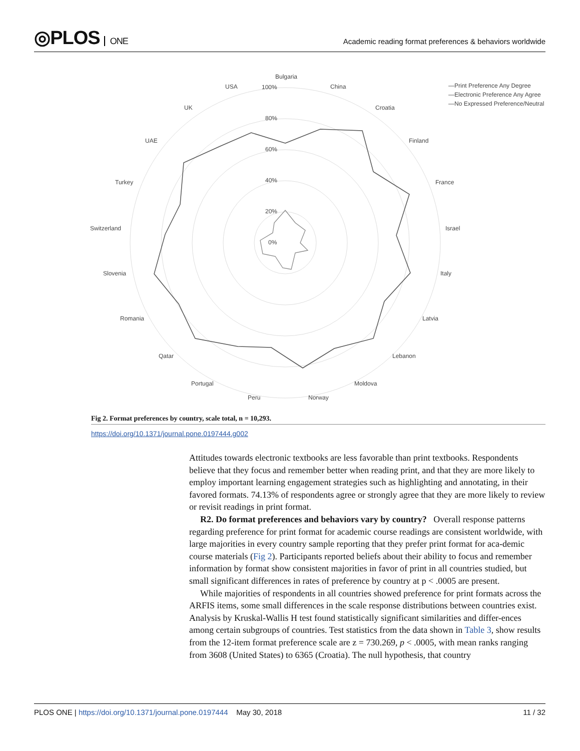◎PLOS ONE
Academic reading format preferences & behaviors worldwide
Bulgaria
China
Croatia
Finland
France
Israel
Italy
Latvia
Lebanon
Moldova
Norway
Peru
Portugal
Qatar
Romania
Slovenia
Switzerland
Turkey
UAE
UK
USA
100%
80%
60%
40%
20%
0%
—Print Preference Any Degree
—Electronic Preference Any Agree
—No Expressed Preference/Neutral
Fig 2. Format preferences by country, scale total, n = 10,293.
https://doi.org/10.1371/journal.pone.0197444.g002
Attitudes towards electronic textbooks are less favorable than print textbooks. Respondents believe that they focus and remember better when reading print, and that they are more likely to employ important learning engagement strategies such as highlighting and annotating, in their favored formats. 74.13% of respondents agree or strongly agree that they are more likely to review or revisit readings in print format.
R2. Do format preferences and behaviors vary by country? Overall response patterns regarding preference for print format for academic course readings are consistent worldwide, with large majorities in every country sample reporting that they prefer print format for aca-demic course materials (Fig 2). Participants reported beliefs about their ability to focus and remember information by format show consistent majorities in favor of print in all countries studied, but small significant differences in rates of preference by country at p < .0005 are present.
While majorities of respondents in all countries showed preference for print formats across the ARFIS items, some small differences in the scale response distributions between countries exist. Analysis by Kruskal-Wallis H test found statistically significant similarities and differ-ences among certain subgroups of countries. Test statistics from the data shown in Table 3, show results from the 12-item format preference scale are z = 730.269, p < .0005, with mean ranks ranging from 3608 (United States) to 6365 (Croatia). The null hypothesis, that country
PLOS ONE | https://doi.org/10.1371/journal.pone.0197444 May 30, 2018
11 / 32